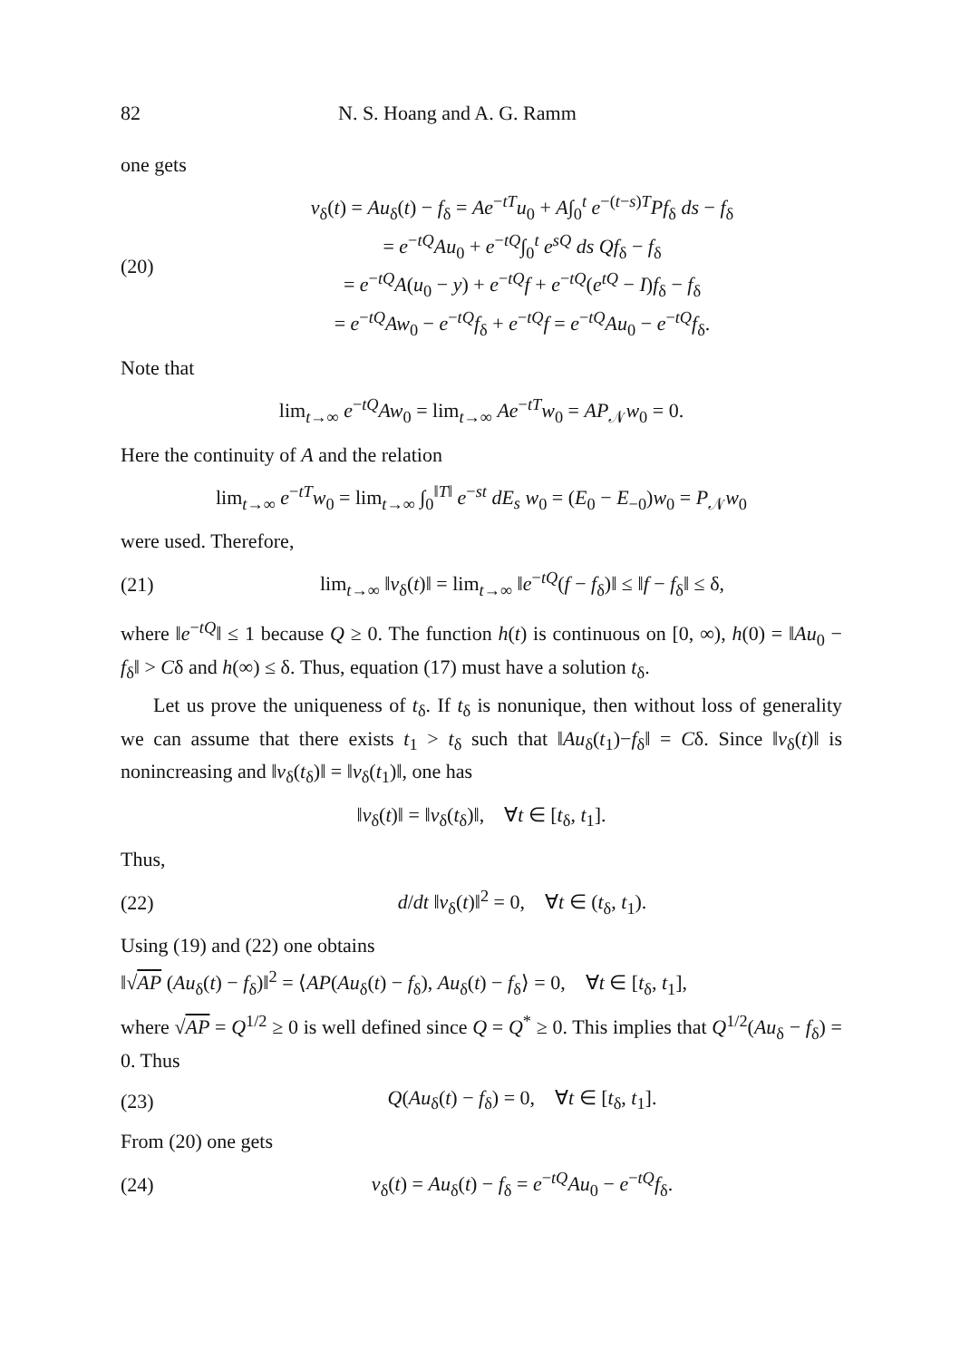82 N. S. Hoang and A. G. Ramm
one gets
(20) v<sub>δ</sub>(t) = Au<sub>δ</sub>(t) − f<sub>δ</sub> = Ae<sup>−tT</sup>u<sub>0</sub> + A∫<sub>0</sub><sup>t</sup> e<sup>−(t−s)T</sup>Pf<sub>δ</sub> ds − f<sub>δ</sub>
= e<sup>−tQ</sup>Au<sub>0</sub> + e<sup>−tQ</sup>∫<sub>0</sub><sup>t</sup> e<sup>sQ</sup> ds Qf<sub>δ</sub> − f<sub>δ</sub>
= e<sup>−tQ</sup>A(u<sub>0</sub> − y) + e<sup>−tQ</sup>f + e<sup>−tQ</sup>(e<sup>tQ</sup> − I)f<sub>δ</sub> − f<sub>δ</sub>
= e<sup>−tQ</sup>Aw<sub>0</sub> − e<sup>−tQ</sup>f<sub>δ</sub> + e<sup>−tQ</sup>f = e<sup>−tQ</sup>Au<sub>0</sub> − e<sup>−tQ</sup>f<sub>δ</sub>.
Note that
lim<sub>t→∞</sub> e<sup>−tQ</sup>Aw<sub>0</sub> = lim<sub>t→∞</sub> Ae<sup>−tT</sup>w<sub>0</sub> = AP<sub>𝒩</sub>w<sub>0</sub> = 0.
Here the continuity of A and the relation
lim<sub>t→∞</sub> e<sup>−tT</sup>w<sub>0</sub> = lim<sub>t→∞</sub> ∫<sub>0</sub><sup>‖T‖</sup> e<sup>−st</sup> dE<sub>s</sub> w<sub>0</sub> = (E<sub>0</sub> − E<sub>−0</sub>)w<sub>0</sub> = P<sub>𝒩</sub>w<sub>0</sub>
were used. Therefore,
(21) lim<sub>t→∞</sub> ‖v<sub>δ</sub>(t)‖ = lim<sub>t→∞</sub> ‖e<sup>−tQ</sup>(f − f<sub>δ</sub>)‖ ≤ ‖f − f<sub>δ</sub>‖ ≤ δ,
where ‖e<sup>−tQ</sup>‖ ≤ 1 because Q ≥ 0. The function h(t) is continuous on [0, ∞), h(0) = ‖Au<sub>0</sub> − f<sub>δ</sub>‖ > Cδ and h(∞) ≤ δ. Thus, equation (17) must have a solution t<sub>δ</sub>.
Let us prove the uniqueness of t<sub>δ</sub>. If t<sub>δ</sub> is nonunique, then without loss of generality we can assume that there exists t<sub>1</sub> > t<sub>δ</sub> such that ‖Au<sub>δ</sub>(t<sub>1</sub>)−f<sub>δ</sub>‖ = Cδ. Since ‖v<sub>δ</sub>(t)‖ is nonincreasing and ‖v<sub>δ</sub>(t<sub>δ</sub>)‖ = ‖v<sub>δ</sub>(t<sub>1</sub>)‖, one has
‖v<sub>δ</sub>(t)‖ = ‖v<sub>δ</sub>(t<sub>δ</sub>)‖, ∀t ∈ [t<sub>δ</sub>, t<sub>1</sub>].
Thus,
(22) d/dt ‖v<sub>δ</sub>(t)‖<sup>2</sup> = 0, ∀t ∈ (t<sub>δ</sub>, t<sub>1</sub>).
Using (19) and (22) one obtains
‖√AP (Au<sub>δ</sub>(t) − f<sub>δ</sub>)‖<sup>2</sup> = ⟨AP(Au<sub>δ</sub>(t) − f<sub>δ</sub>), Au<sub>δ</sub>(t) − f<sub>δ</sub>⟩ = 0, ∀t ∈ [t<sub>δ</sub>, t<sub>1</sub>],
where √AP = Q<sup>1/2</sup> ≥ 0 is well defined since Q = Q<sup>*</sup> ≥ 0. This implies that Q<sup>1/2</sup>(Au<sub>δ</sub> − f<sub>δ</sub>) = 0. Thus
(23) Q(Au<sub>δ</sub>(t) − f<sub>δ</sub>) = 0, ∀t ∈ [t<sub>δ</sub>, t<sub>1</sub>].
From (20) one gets
(24) v<sub>δ</sub>(t) = Au<sub>δ</sub>(t) − f<sub>δ</sub> = e<sup>−tQ</sup>Au<sub>0</sub> − e<sup>−tQ</sup>f<sub>δ</sub>.